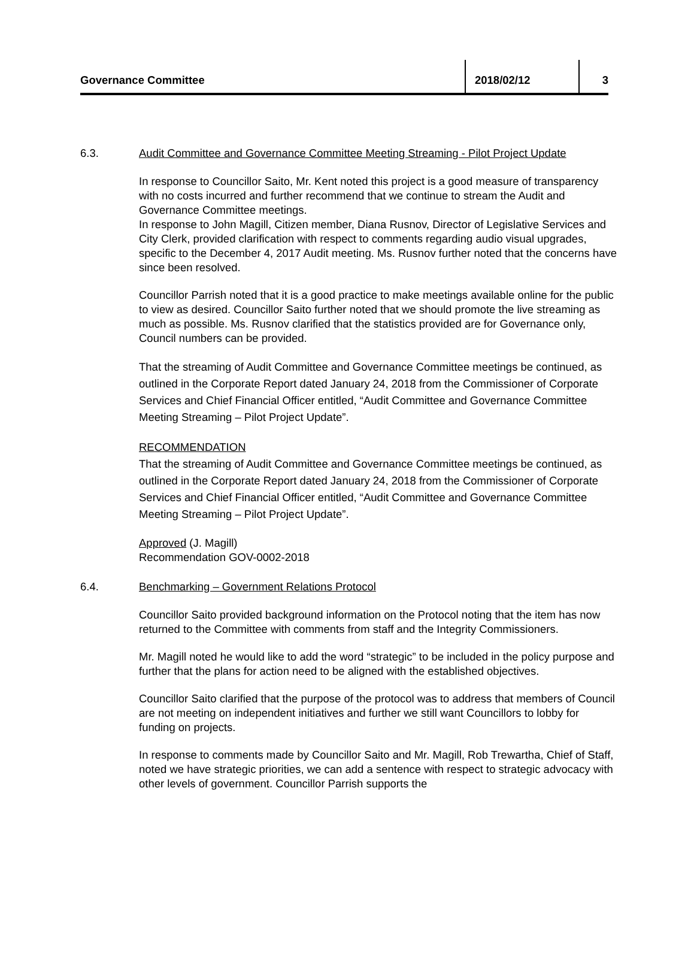Governance Committee
2018/02/12 3
6.3. Audit Committee and Governance Committee Meeting Streaming - Pilot Project Update
In response to Councillor Saito, Mr. Kent noted this project is a good measure of transparency with no costs incurred and further recommend that we continue to stream the Audit and Governance Committee meetings.
In response to John Magill, Citizen member, Diana Rusnov, Director of Legislative Services and City Clerk, provided clarification with respect to comments regarding audio visual upgrades, specific to the December 4, 2017 Audit meeting. Ms. Rusnov further noted that the concerns have since been resolved.
Councillor Parrish noted that it is a good practice to make meetings available online for the public to view as desired. Councillor Saito further noted that we should promote the live streaming as much as possible. Ms. Rusnov clarified that the statistics provided are for Governance only, Council numbers can be provided.
That the streaming of Audit Committee and Governance Committee meetings be continued, as outlined in the Corporate Report dated January 24, 2018 from the Commissioner of Corporate Services and Chief Financial Officer entitled, “Audit Committee and Governance Committee Meeting Streaming – Pilot Project Update”.
RECOMMENDATION
That the streaming of Audit Committee and Governance Committee meetings be continued, as outlined in the Corporate Report dated January 24, 2018 from the Commissioner of Corporate Services and Chief Financial Officer entitled, “Audit Committee and Governance Committee Meeting Streaming – Pilot Project Update”.
Approved (J. Magill)
Recommendation GOV-0002-2018
6.4. Benchmarking – Government Relations Protocol
Councillor Saito provided background information on the Protocol noting that the item has now returned to the Committee with comments from staff and the Integrity Commissioners.
Mr. Magill noted he would like to add the word “strategic” to be included in the policy purpose and further that the plans for action need to be aligned with the established objectives.
Councillor Saito clarified that the purpose of the protocol was to address that members of Council are not meeting on independent initiatives and further we still want Councillors to lobby for funding on projects.
In response to comments made by Councillor Saito and Mr. Magill, Rob Trewartha, Chief of Staff, noted we have strategic priorities, we can add a sentence with respect to strategic advocacy with other levels of government. Councillor Parrish supports the